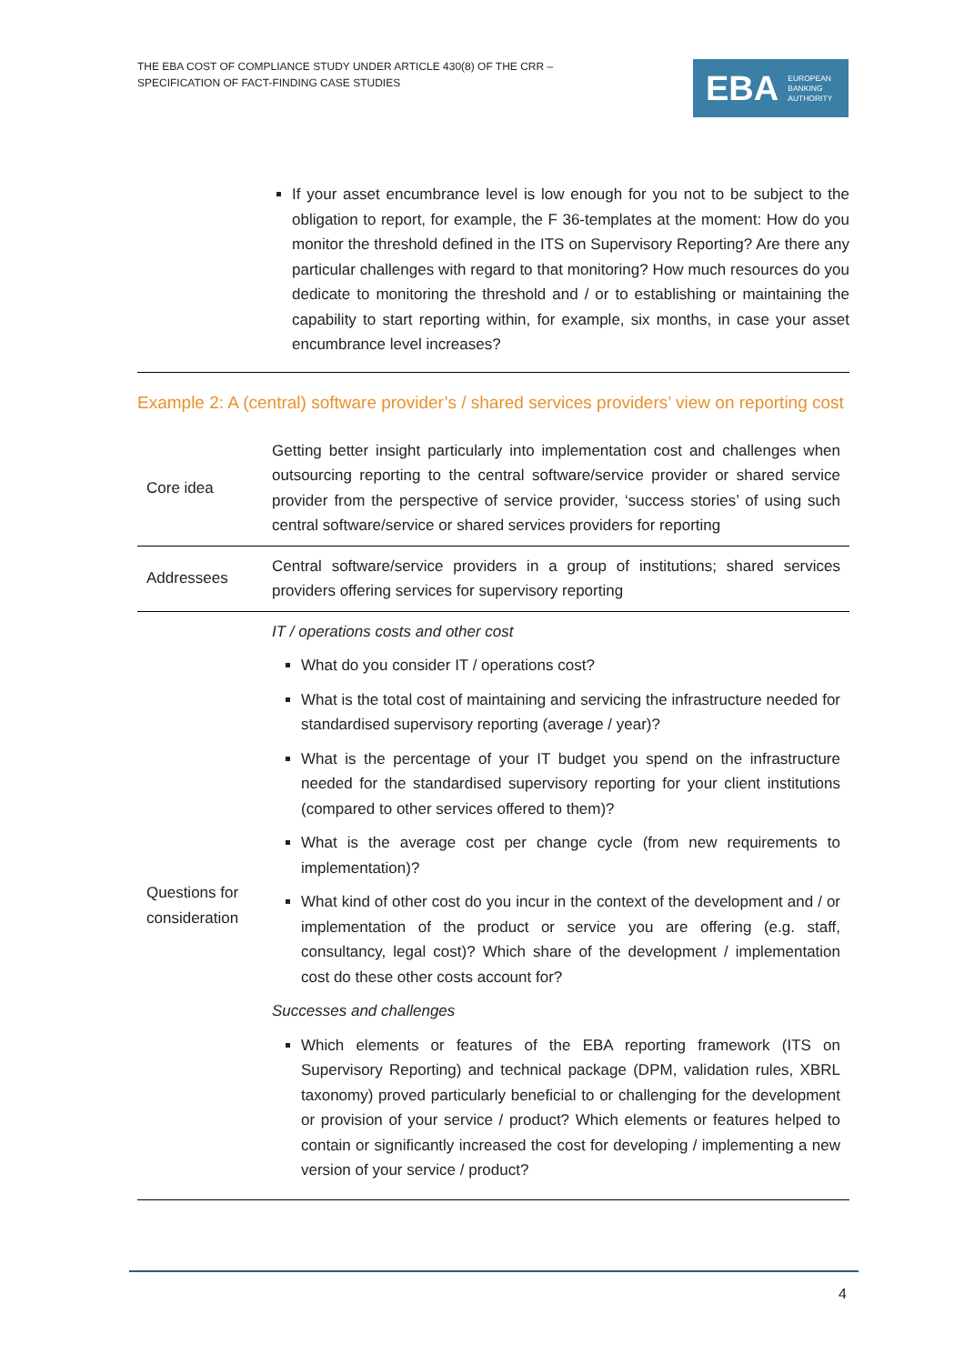THE EBA COST OF COMPLIANCE STUDY UNDER ARTICLE 430(8) OF THE CRR –
SPECIFICATION OF FACT-FINDING CASE STUDIES
EBA EUROPEAN
BANKING
AUTHORITY
If your asset encumbrance level is low enough for you not to be subject to the obligation to report, for example, the F 36-templates at the moment: How do you monitor the threshold defined in the ITS on Supervisory Reporting? Are there any particular challenges with regard to that monitoring? How much resources do you dedicate to monitoring the threshold and / or to establishing or maintaining the capability to start reporting within, for example, six months, in case your asset encumbrance level increases?
Example 2: A (central) software provider’s / shared services providers’ view on reporting cost
| Core idea | Getting better insight particularly into implementation cost and challenges when outsourcing reporting to the central software/service provider or shared service provider from the perspective of service provider, ‘success stories’ of using such central software/service or shared services providers for reporting |
| Addressees | Central software/service providers in a group of institutions; shared services providers offering services for supervisory reporting |
| Questions for consideration | IT / operations costs and other cost What do you consider IT / operations cost? What is the total cost of maintaining and servicing the infrastructure needed for standardised supervisory reporting (average / year)? What is the percentage of your IT budget you spend on the infrastructure needed for the standardised supervisory reporting for your client institutions (compared to other services offered to them)? What is the average cost per change cycle (from new requirements to implementation)? What kind of other cost do you incur in the context of the development and / or implementation of the product or service you are offering (e.g. staff, consultancy, legal cost)? Which share of the development / implementation cost do these other costs account for? Successes and challenges Which elements or features of the EBA reporting framework (ITS on Supervisory Reporting) and technical package (DPM, validation rules, XBRL taxonomy) proved particularly beneficial to or challenging for the development or provision of your service / product? Which elements or features helped to contain or significantly increased the cost for developing / implementing a new version of your service / product? |
4